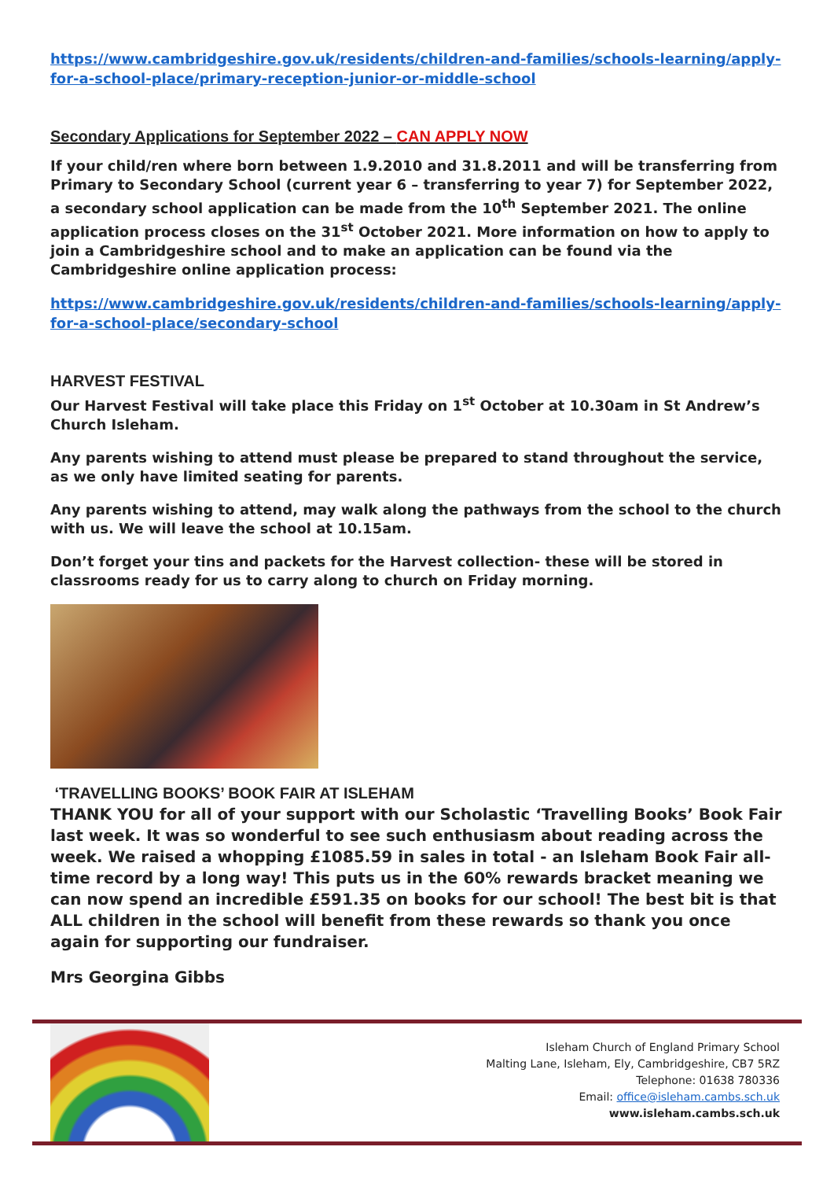https://www.cambridgeshire.gov.uk/residents/children-and-families/schools-learning/apply-for-a-school-place/primary-reception-junior-or-middle-school
Secondary Applications for September 2022 – CAN APPLY NOW
If your child/ren where born between 1.9.2010 and 31.8.2011 and will be transferring from Primary to Secondary School (current year 6 – transferring to year 7) for September 2022, a secondary school application can be made from the 10<sup>th</sup> September 2021. The online application process closes on the 31<sup>st</sup> October 2021. More information on how to apply to join a Cambridgeshire school and to make an application can be found via the Cambridgeshire online application process:
https://www.cambridgeshire.gov.uk/residents/children-and-families/schools-learning/apply-for-a-school-place/secondary-school
HARVEST FESTIVAL
Our Harvest Festival will take place this Friday on 1<sup>st</sup> October at 10.30am in St Andrew’s Church Isleham.
Any parents wishing to attend must please be prepared to stand throughout the service, as we only have limited seating for parents.
Any parents wishing to attend, may walk along the pathways from the school to the church with us. We will leave the school at 10.15am.
Don’t forget your tins and packets for the Harvest collection- these will be stored in classrooms ready for us to carry along to church on Friday morning.
‘TRAVELLING BOOKS’ BOOK FAIR AT ISLEHAM
THANK YOU for all of your support with our Scholastic ‘Travelling Books’ Book Fair last week. It was so wonderful to see such enthusiasm about reading across the week. We raised a whopping £1085.59 in sales in total - an Isleham Book Fair all-time record by a long way! This puts us in the 60% rewards bracket meaning we can now spend an incredible £591.35 on books for our school! The best bit is that ALL children in the school will benefit from these rewards so thank you once again for supporting our fundraiser.
Mrs Georgina Gibbs
Isleham Church of England Primary School
Malting Lane, Isleham, Ely, Cambridgeshire, CB7 5RZ
Telephone: 01638 780336
Email: office@isleham.cambs.sch.uk
www.isleham.cambs.sch.uk